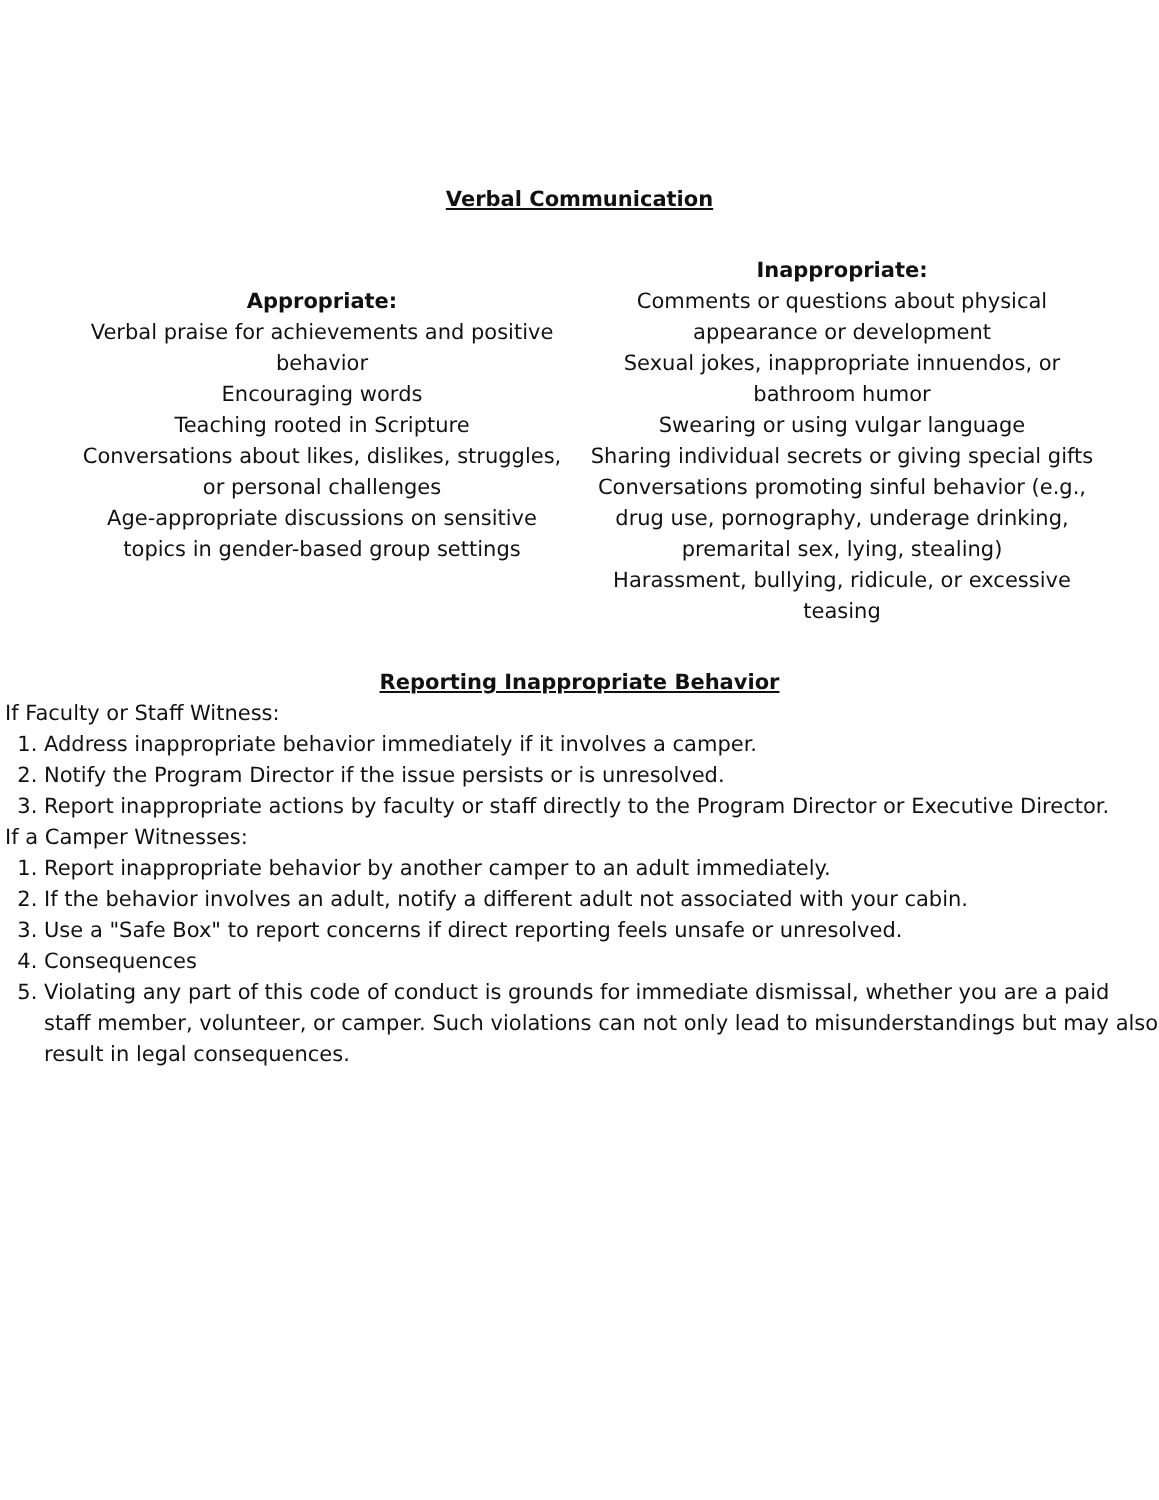Verbal Communication
Appropriate:
Verbal praise for achievements and positive behavior
Encouraging words
Teaching rooted in Scripture
Conversations about likes, dislikes, struggles, or personal challenges
Age-appropriate discussions on sensitive topics in gender-based group settings
Inappropriate:
Comments or questions about physical appearance or development
Sexual jokes, inappropriate innuendos, or bathroom humor
Swearing or using vulgar language
Sharing individual secrets or giving special gifts
Conversations promoting sinful behavior (e.g., drug use, pornography, underage drinking, premarital sex, lying, stealing)
Harassment, bullying, ridicule, or excessive teasing
Reporting Inappropriate Behavior
If Faculty or Staff Witness:
1. Address inappropriate behavior immediately if it involves a camper.
2. Notify the Program Director if the issue persists or is unresolved.
3. Report inappropriate actions by faculty or staff directly to the Program Director or Executive Director.
If a Camper Witnesses:
1. Report inappropriate behavior by another camper to an adult immediately.
2. If the behavior involves an adult, notify a different adult not associated with your cabin.
3. Use a "Safe Box" to report concerns if direct reporting feels unsafe or unresolved.
4. Consequences
5. Violating any part of this code of conduct is grounds for immediate dismissal, whether you are a paid staff member, volunteer, or camper. Such violations can not only lead to misunderstandings but may also result in legal consequences.